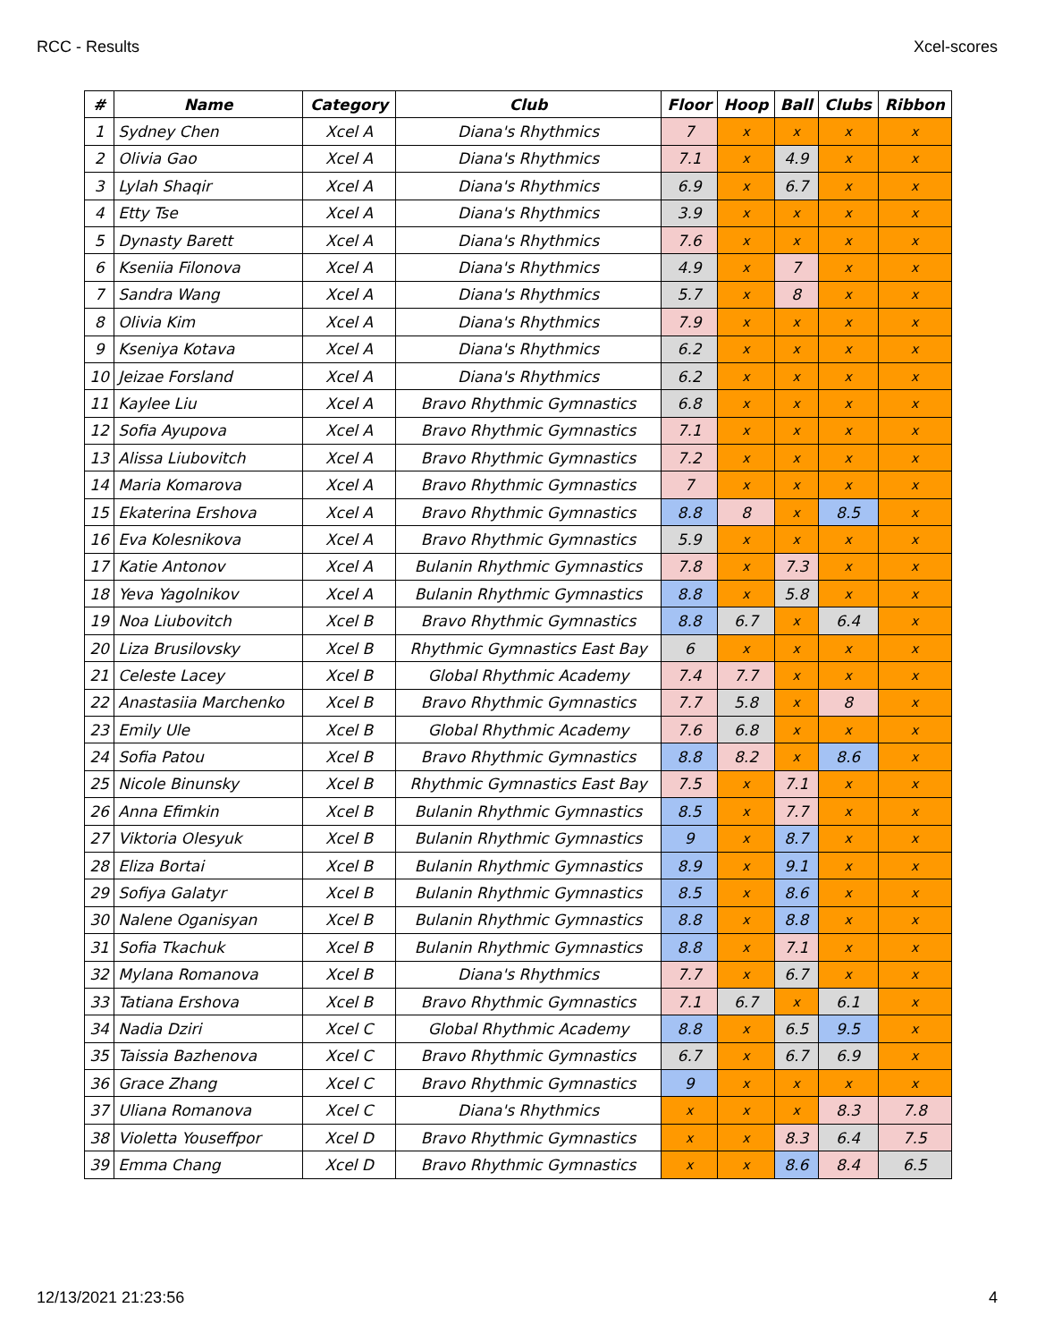RCC - Results Xcel-scores
| # | Name | Category | Club | Floor | Hoop | Ball | Clubs | Ribbon |
| --- | --- | --- | --- | --- | --- | --- | --- | --- |
| 1 | Sydney Chen | Xcel A | Diana's Rhythmics | 7 | x | x | x | x |
| 2 | Olivia Gao | Xcel A | Diana's Rhythmics | 7.1 | x | 4.9 | x | x |
| 3 | Lylah Shaqir | Xcel A | Diana's Rhythmics | 6.9 | x | 6.7 | x | x |
| 4 | Etty Tse | Xcel A | Diana's Rhythmics | 3.9 | x | x | x | x |
| 5 | Dynasty Barett | Xcel A | Diana's Rhythmics | 7.6 | x | x | x | x |
| 6 | Kseniia Filonova | Xcel A | Diana's Rhythmics | 4.9 | x | 7 | x | x |
| 7 | Sandra Wang | Xcel A | Diana's Rhythmics | 5.7 | x | 8 | x | x |
| 8 | Olivia Kim | Xcel A | Diana's Rhythmics | 7.9 | x | x | x | x |
| 9 | Kseniya Kotava | Xcel A | Diana's Rhythmics | 6.2 | x | x | x | x |
| 10 | Jeizae Forsland | Xcel A | Diana's Rhythmics | 6.2 | x | x | x | x |
| 11 | Kaylee Liu | Xcel A | Bravo Rhythmic Gymnastics | 6.8 | x | x | x | x |
| 12 | Sofia Ayupova | Xcel A | Bravo Rhythmic Gymnastics | 7.1 | x | x | x | x |
| 13 | Alissa Liubovitch | Xcel A | Bravo Rhythmic Gymnastics | 7.2 | x | x | x | x |
| 14 | Maria Komarova | Xcel A | Bravo Rhythmic Gymnastics | 7 | x | x | x | x |
| 15 | Ekaterina Ershova | Xcel A | Bravo Rhythmic Gymnastics | 8.8 | 8 | x | 8.5 | x |
| 16 | Eva Kolesnikova | Xcel A | Bravo Rhythmic Gymnastics | 5.9 | x | x | x | x |
| 17 | Katie Antonov | Xcel A | Bulanin Rhythmic Gymnastics | 7.8 | x | 7.3 | x | x |
| 18 | Yeva Yagolnikov | Xcel A | Bulanin Rhythmic Gymnastics | 8.8 | x | 5.8 | x | x |
| 19 | Noa Liubovitch | Xcel B | Bravo Rhythmic Gymnastics | 8.8 | 6.7 | x | 6.4 | x |
| 20 | Liza Brusilovsky | Xcel B | Rhythmic Gymnastics East Bay | 6 | x | x | x | x |
| 21 | Celeste Lacey | Xcel B | Global Rhythmic Academy | 7.4 | 7.7 | x | x | x |
| 22 | Anastasiia Marchenko | Xcel B | Bravo Rhythmic Gymnastics | 7.7 | 5.8 | x | 8 | x |
| 23 | Emily Ule | Xcel B | Global Rhythmic Academy | 7.6 | 6.8 | x | x | x |
| 24 | Sofia Patou | Xcel B | Bravo Rhythmic Gymnastics | 8.8 | 8.2 | x | 8.6 | x |
| 25 | Nicole Binunsky | Xcel B | Rhythmic Gymnastics East Bay | 7.5 | x | 7.1 | x | x |
| 26 | Anna Efimkin | Xcel B | Bulanin Rhythmic Gymnastics | 8.5 | x | 7.7 | x | x |
| 27 | Viktoria Olesyuk | Xcel B | Bulanin Rhythmic Gymnastics | 9 | x | 8.7 | x | x |
| 28 | Eliza Bortai | Xcel B | Bulanin Rhythmic Gymnastics | 8.9 | x | 9.1 | x | x |
| 29 | Sofiya Galatyr | Xcel B | Bulanin Rhythmic Gymnastics | 8.5 | x | 8.6 | x | x |
| 30 | Nalene Oganisyan | Xcel B | Bulanin Rhythmic Gymnastics | 8.8 | x | 8.8 | x | x |
| 31 | Sofia Tkachuk | Xcel B | Bulanin Rhythmic Gymnastics | 8.8 | x | 7.1 | x | x |
| 32 | Mylana Romanova | Xcel B | Diana's Rhythmics | 7.7 | x | 6.7 | x | x |
| 33 | Tatiana Ershova | Xcel B | Bravo Rhythmic Gymnastics | 7.1 | 6.7 | x | 6.1 | x |
| 34 | Nadia Dziri | Xcel C | Global Rhythmic Academy | 8.8 | x | 6.5 | 9.5 | x |
| 35 | Taissia Bazhenova | Xcel C | Bravo Rhythmic Gymnastics | 6.7 | x | 6.7 | 6.9 | x |
| 36 | Grace Zhang | Xcel C | Bravo Rhythmic Gymnastics | 9 | x | x | x | x |
| 37 | Uliana Romanova | Xcel C | Diana's Rhythmics | x | x | x | 8.3 | 7.8 |
| 38 | Violetta Youseffpor | Xcel D | Bravo Rhythmic Gymnastics | x | x | 8.3 | 6.4 | 7.5 |
| 39 | Emma Chang | Xcel D | Bravo Rhythmic Gymnastics | x | x | 8.6 | 8.4 | 6.5 |
12/13/2021 21:23:56 4